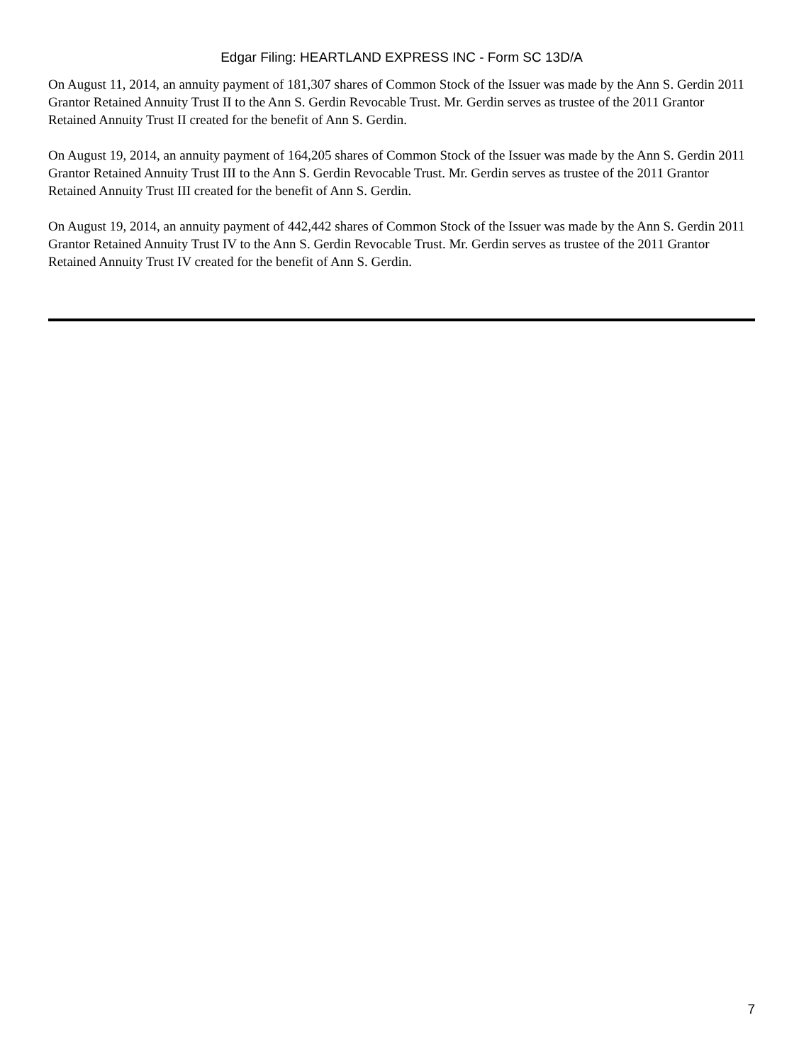Edgar Filing: HEARTLAND EXPRESS INC - Form SC 13D/A
On August 11, 2014, an annuity payment of 181,307 shares of Common Stock of the Issuer was made by the Ann S. Gerdin 2011 Grantor Retained Annuity Trust II to the Ann S. Gerdin Revocable Trust. Mr. Gerdin serves as trustee of the 2011 Grantor Retained Annuity Trust II created for the benefit of Ann S. Gerdin.
On August 19, 2014, an annuity payment of 164,205 shares of Common Stock of the Issuer was made by the Ann S. Gerdin 2011 Grantor Retained Annuity Trust III to the Ann S. Gerdin Revocable Trust. Mr. Gerdin serves as trustee of the 2011 Grantor Retained Annuity Trust III created for the benefit of Ann S. Gerdin.
On August 19, 2014, an annuity payment of 442,442 shares of Common Stock of the Issuer was made by the Ann S. Gerdin 2011 Grantor Retained Annuity Trust IV to the Ann S. Gerdin Revocable Trust. Mr. Gerdin serves as trustee of the 2011 Grantor Retained Annuity Trust IV created for the benefit of Ann S. Gerdin.
7